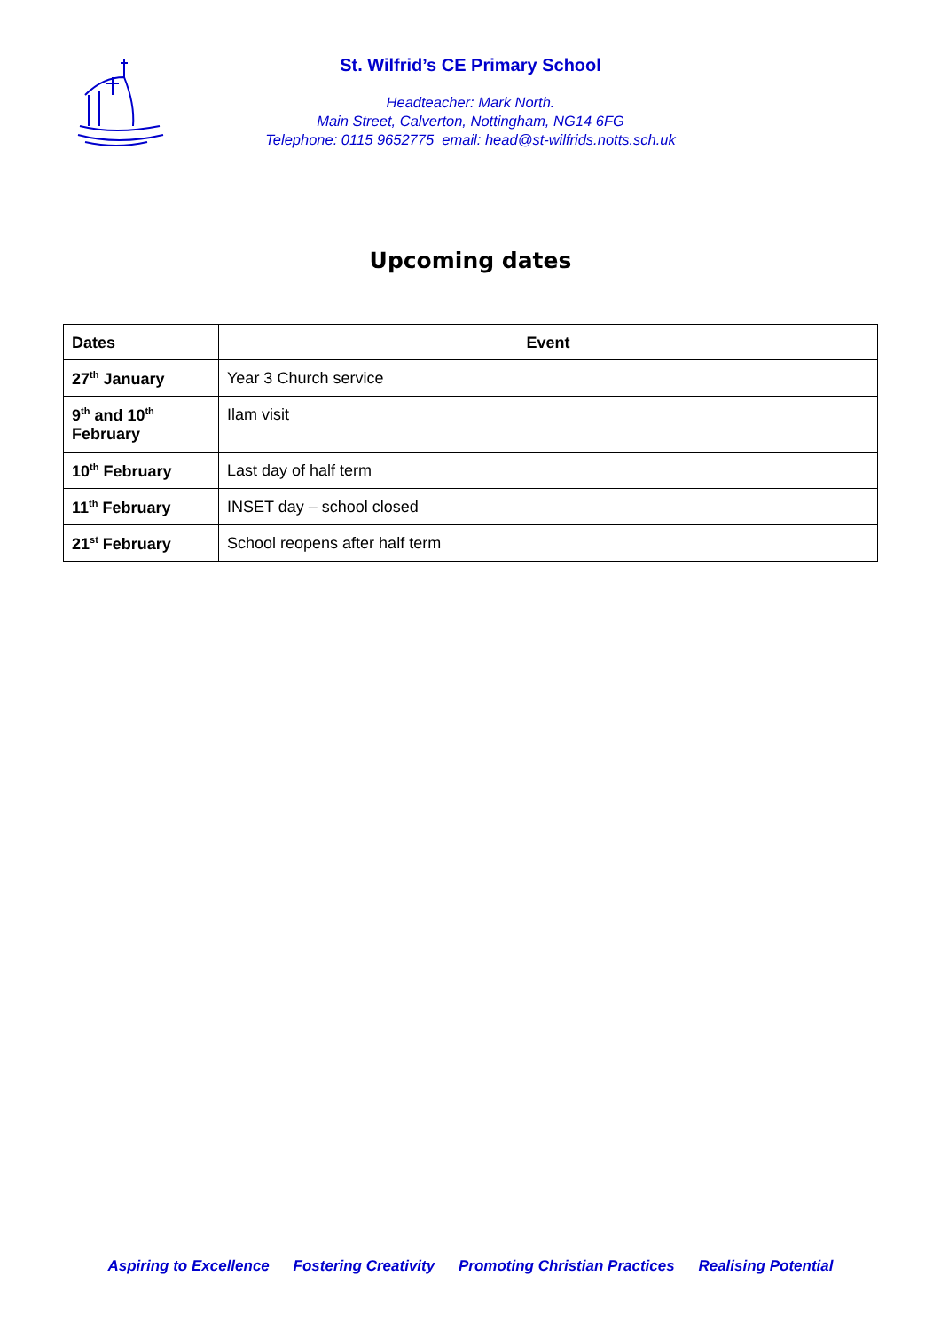St. Wilfrid’s CE Primary School
Headteacher: Mark North.
Main Street, Calverton, Nottingham, NG14 6FG
Telephone: 0115 9652775 email: head@st-wilfrids.notts.sch.uk
Upcoming dates
| Dates | Event |
| --- | --- |
| 27<sup>th</sup> January | Year 3 Church service |
| 9<sup>th</sup> and 10<sup>th</sup> February | Ilam visit |
| 10<sup>th</sup> February | Last day of half term |
| 11<sup>th</sup> February | INSET day – school closed |
| 21<sup>st</sup> February | School reopens after half term |
Aspiring to Excellence Fostering Creativity Promoting Christian Practices Realising Potential